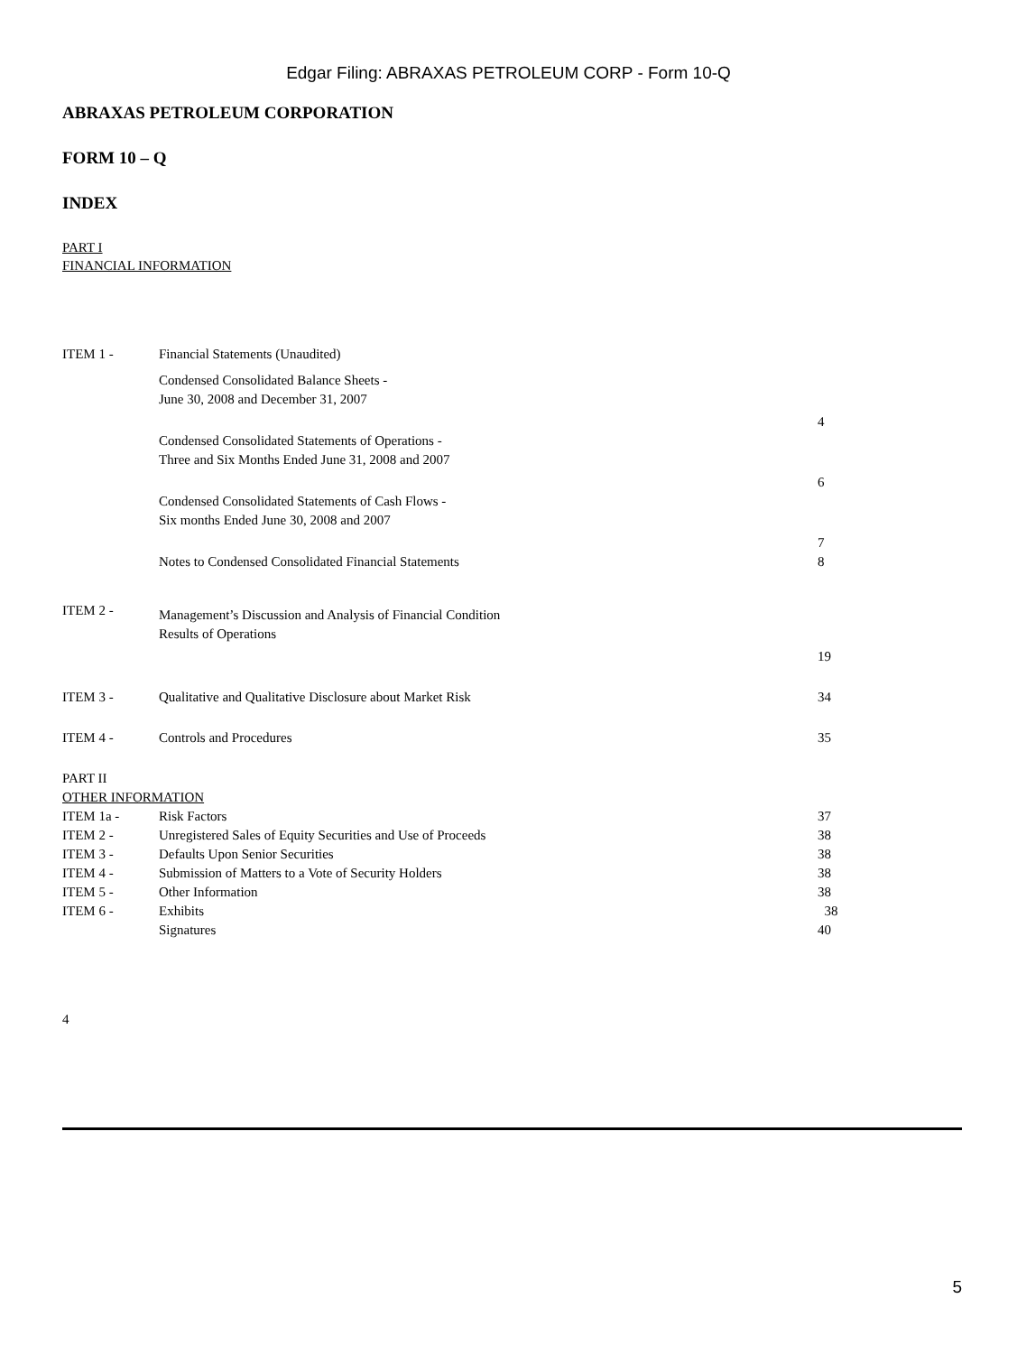Edgar Filing: ABRAXAS PETROLEUM CORP - Form 10-Q
ABRAXAS PETROLEUM CORPORATION
FORM 10 – Q
INDEX
PART I
FINANCIAL INFORMATION
| ITEM 1 - | Financial Statements (Unaudited) | |
| | Condensed Consolidated Balance Sheets - June 30, 2008 and December 31, 2007 | |
| | | 4 |
| | Condensed Consolidated Statements of Operations - Three and Six Months Ended June 31, 2008 and 2007 | |
| | | 6 |
| | Condensed Consolidated Statements of Cash Flows - Six months Ended June 30, 2008 and 2007 | |
| | | 7 |
| | Notes to Condensed Consolidated Financial Statements | 8 |
| ITEM 2 - | Management’s Discussion and Analysis of Financial Condition Results of Operations | |
| | | 19 |
| ITEM 3 - | Qualitative and Qualitative Disclosure about Market Risk | 34 |
| ITEM 4 - | Controls and Procedures | 35 |
| PART II OTHER INFORMATION | | |
| ITEM 1a - | Risk Factors | 37 |
| ITEM 2 - | Unregistered Sales of Equity Securities and Use of Proceeds | 38 |
| ITEM 3 - | Defaults Upon Senior Securities | 38 |
| ITEM 4 - | Submission of Matters to a Vote of Security Holders | 38 |
| ITEM 5 - | Other Information | 38 |
| ITEM 6 - | Exhibits | 38 |
| | Signatures | 40 |
4
5